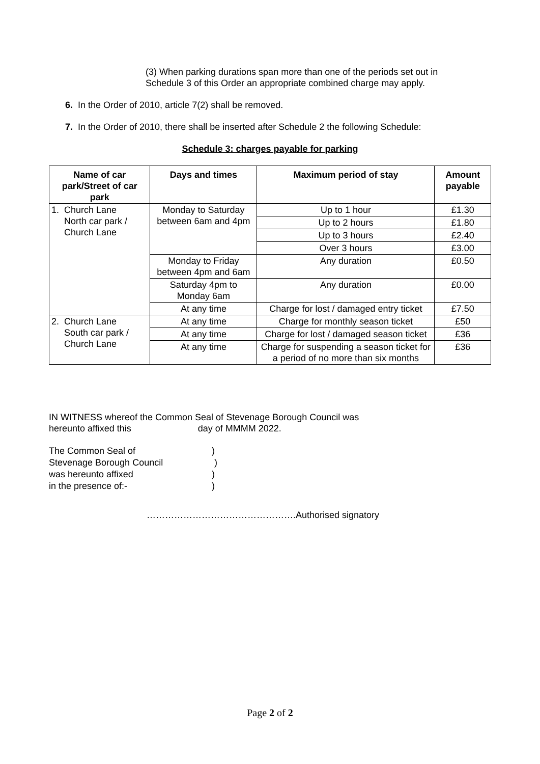(3) When parking durations span more than one of the periods set out in
Schedule 3 of this Order an appropriate combined charge may apply.
6. In the Order of 2010, article 7(2) shall be removed.
7. In the Order of 2010, there shall be inserted after Schedule 2 the following Schedule:
Schedule 3: charges payable for parking
| Name of car park/Street of car park | Days and times | Maximum period of stay | Amount payable |
| --- | --- | --- | --- |
| 1. Church Lane North car park / Church Lane | Monday to Saturday between 6am and 4pm | Up to 1 hour | £1.30 |
| | | Up to 2 hours | £1.80 |
| | | Up to 3 hours | £2.40 |
| | | Over 3 hours | £3.00 |
| | Monday to Friday between 4pm and 6am | Any duration | £0.50 |
| | Saturday 4pm to Monday 6am | Any duration | £0.00 |
| | At any time | Charge for lost / damaged entry ticket | £7.50 |
| 2. Church Lane South car park / Church Lane | At any time | Charge for monthly season ticket | £50 |
| | At any time | Charge for lost / damaged season ticket | £36 |
| | At any time | Charge for suspending a season ticket for a period of no more than six months | £36 |
IN WITNESS whereof the Common Seal of Stevenage Borough Council was
hereunto affixed this day of MMMM 2022.
The Common Seal of
Stevenage Borough Council
was hereunto affixed
in the presence of:-
)
)
)
)
………………………………………….Authorised signatory
Page 2 of 2